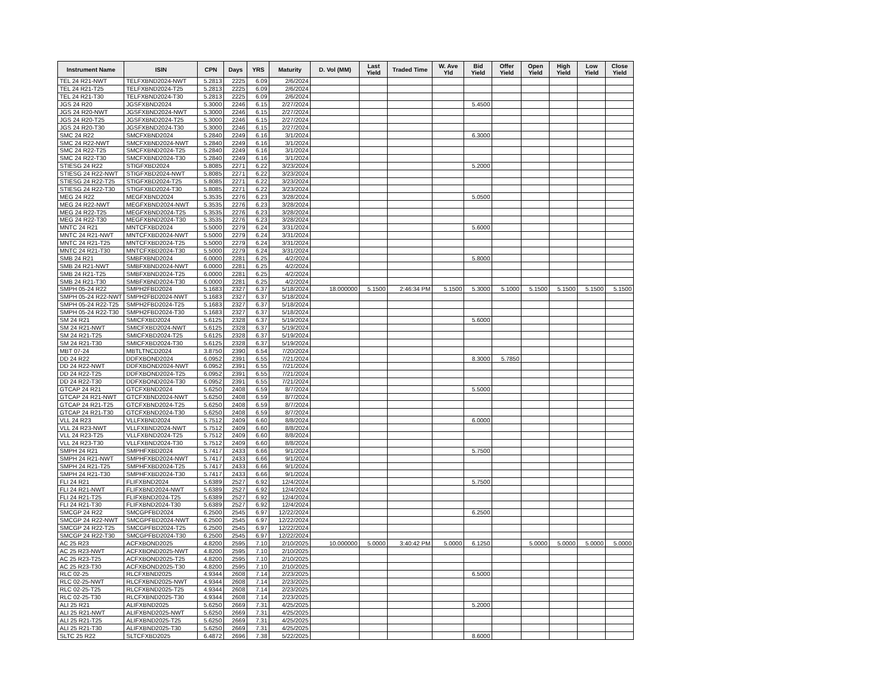| Instrument Name | ISIN | CPN | Days | YRS | Maturity | D. Vol (MM) | Last Yield | Traded Time | W. Ave Yld | Bid Yield | Offer Yield | Open Yield | High Yield | Low Yield | Close Yield |
| --- | --- | --- | --- | --- | --- | --- | --- | --- | --- | --- | --- | --- | --- | --- | --- |
| TEL 24 R21-NWT | TELFXBND2024-NWT | 5.2813 | 2225 | 6.09 | 2/6/2024 | | | | | | | | | | |
| TEL 24 R21-T25 | TELFXBND2024-T25 | 5.2813 | 2225 | 6.09 | 2/6/2024 | | | | | | | | | | |
| TEL 24 R21-T30 | TELFXBND2024-T30 | 5.2813 | 2225 | 6.09 | 2/6/2024 | | | | | | | | | | |
| JGS 24 R20 | JGSFXBND2024 | 5.3000 | 2246 | 6.15 | 2/27/2024 | | | | | 5.4500 | | | | | |
| JGS 24 R20-NWT | JGSFXBND2024-NWT | 5.3000 | 2246 | 6.15 | 2/27/2024 | | | | | | | | | | |
| JGS 24 R20-T25 | JGSFXBND2024-T25 | 5.3000 | 2246 | 6.15 | 2/27/2024 | | | | | | | | | | |
| JGS 24 R20-T30 | JGSFXBND2024-T30 | 5.3000 | 2246 | 6.15 | 2/27/2024 | | | | | | | | | | |
| SMC 24 R22 | SMCFXBND2024 | 5.2840 | 2249 | 6.16 | 3/1/2024 | | | | | 6.3000 | | | | | |
| SMC 24 R22-NWT | SMCFXBND2024-NWT | 5.2840 | 2249 | 6.16 | 3/1/2024 | | | | | | | | | | |
| SMC 24 R22-T25 | SMCFXBND2024-T25 | 5.2840 | 2249 | 6.16 | 3/1/2024 | | | | | | | | | | |
| SMC 24 R22-T30 | SMCFXBND2024-T30 | 5.2840 | 2249 | 6.16 | 3/1/2024 | | | | | | | | | | |
| STIESG 24 R22 | STIGFXBD2024 | 5.8085 | 2271 | 6.22 | 3/23/2024 | | | | | 5.2000 | | | | | |
| STIESG 24 R22-NWT | STIGFXBD2024-NWT | 5.8085 | 2271 | 6.22 | 3/23/2024 | | | | | | | | | | |
| STIESG 24 R22-T25 | STIGFXBD2024-T25 | 5.8085 | 2271 | 6.22 | 3/23/2024 | | | | | | | | | | |
| STIESG 24 R22-T30 | STIGFXBD2024-T30 | 5.8085 | 2271 | 6.22 | 3/23/2024 | | | | | | | | | | |
| MEG 24 R22 | MEGFXBND2024 | 5.3535 | 2276 | 6.23 | 3/28/2024 | | | | | 5.0500 | | | | | |
| MEG 24 R22-NWT | MEGFXBND2024-NWT | 5.3535 | 2276 | 6.23 | 3/28/2024 | | | | | | | | | | |
| MEG 24 R22-T25 | MEGFXBND2024-T25 | 5.3535 | 2276 | 6.23 | 3/28/2024 | | | | | | | | | | |
| MEG 24 R22-T30 | MEGFXBND2024-T30 | 5.3535 | 2276 | 6.23 | 3/28/2024 | | | | | | | | | | |
| MNTC 24 R21 | MNTCFXBD2024 | 5.5000 | 2279 | 6.24 | 3/31/2024 | | | | | 5.6000 | | | | | |
| MNTC 24 R21-NWT | MNTCFXBD2024-NWT | 5.5000 | 2279 | 6.24 | 3/31/2024 | | | | | | | | | | |
| MNTC 24 R21-T25 | MNTCFXBD2024-T25 | 5.5000 | 2279 | 6.24 | 3/31/2024 | | | | | | | | | | |
| MNTC 24 R21-T30 | MNTCFXBD2024-T30 | 5.5000 | 2279 | 6.24 | 3/31/2024 | | | | | | | | | | |
| SMB 24 R21 | SMBFXBND2024 | 6.0000 | 2281 | 6.25 | 4/2/2024 | | | | | 5.8000 | | | | | |
| SMB 24 R21-NWT | SMBFXBND2024-NWT | 6.0000 | 2281 | 6.25 | 4/2/2024 | | | | | | | | | | |
| SMB 24 R21-T25 | SMBFXBND2024-T25 | 6.0000 | 2281 | 6.25 | 4/2/2024 | | | | | | | | | | |
| SMB 24 R21-T30 | SMBFXBND2024-T30 | 6.0000 | 2281 | 6.25 | 4/2/2024 | | | | | | | | | | |
| SMPH 05-24 R22 | SMPH2FBD2024 | 5.1683 | 2327 | 6.37 | 5/18/2024 | 18.000000 | 5.1500 | 2:46:34 PM | 5.1500 | 5.3000 | 5.1000 | 5.1500 | 5.1500 | 5.1500 | 5.1500 |
| SMPH 05-24 R22-NWT | SMPH2FBD2024-NWT | 5.1683 | 2327 | 6.37 | 5/18/2024 | | | | | | | | | | |
| SMPH 05-24 R22-T25 | SMPH2FBD2024-T25 | 5.1683 | 2327 | 6.37 | 5/18/2024 | | | | | | | | | | |
| SMPH 05-24 R22-T30 | SMPH2FBD2024-T30 | 5.1683 | 2327 | 6.37 | 5/18/2024 | | | | | | | | | | |
| SM 24 R21 | SMICFXBD2024 | 5.6125 | 2328 | 6.37 | 5/19/2024 | | | | | 5.6000 | | | | | |
| SM 24 R21-NWT | SMICFXBD2024-NWT | 5.6125 | 2328 | 6.37 | 5/19/2024 | | | | | | | | | | |
| SM 24 R21-T25 | SMICFXBD2024-T25 | 5.6125 | 2328 | 6.37 | 5/19/2024 | | | | | | | | | | |
| SM 24 R21-T30 | SMICFXBD2024-T30 | 5.6125 | 2328 | 6.37 | 5/19/2024 | | | | | | | | | | |
| MBT 07-24 | MBTLTNCD2024 | 3.8750 | 2390 | 6.54 | 7/20/2024 | | | | | | | | | | |
| DD 24 R22 | DDFXBOND2024 | 6.0952 | 2391 | 6.55 | 7/21/2024 | | | | | 8.3000 | 5.7850 | | | | |
| DD 24 R22-NWT | DDFXBOND2024-NWT | 6.0952 | 2391 | 6.55 | 7/21/2024 | | | | | | | | | | |
| DD 24 R22-T25 | DDFXBOND2024-T25 | 6.0952 | 2391 | 6.55 | 7/21/2024 | | | | | | | | | | |
| DD 24 R22-T30 | DDFXBOND2024-T30 | 6.0952 | 2391 | 6.55 | 7/21/2024 | | | | | | | | | | |
| GTCAP 24 R21 | GTCFXBND2024 | 5.6250 | 2408 | 6.59 | 8/7/2024 | | | | | 5.5000 | | | | | |
| GTCAP 24 R21-NWT | GTCFXBND2024-NWT | 5.6250 | 2408 | 6.59 | 8/7/2024 | | | | | | | | | | |
| GTCAP 24 R21-T25 | GTCFXBND2024-T25 | 5.6250 | 2408 | 6.59 | 8/7/2024 | | | | | | | | | | |
| GTCAP 24 R21-T30 | GTCFXBND2024-T30 | 5.6250 | 2408 | 6.59 | 8/7/2024 | | | | | | | | | | |
| VLL 24 R23 | VLLFXBND2024 | 5.7512 | 2409 | 6.60 | 8/8/2024 | | | | | 6.0000 | | | | | |
| VLL 24 R23-NWT | VLLFXBND2024-NWT | 5.7512 | 2409 | 6.60 | 8/8/2024 | | | | | | | | | | |
| VLL 24 R23-T25 | VLLFXBND2024-T25 | 5.7512 | 2409 | 6.60 | 8/8/2024 | | | | | | | | | | |
| VLL 24 R23-T30 | VLLFXBND2024-T30 | 5.7512 | 2409 | 6.60 | 8/8/2024 | | | | | | | | | | |
| SMPH 24 R21 | SMPHFXBD2024 | 5.7417 | 2433 | 6.66 | 9/1/2024 | | | | | 5.7500 | | | | | |
| SMPH 24 R21-NWT | SMPHFXBD2024-NWT | 5.7417 | 2433 | 6.66 | 9/1/2024 | | | | | | | | | | |
| SMPH 24 R21-T25 | SMPHFXBD2024-T25 | 5.7417 | 2433 | 6.66 | 9/1/2024 | | | | | | | | | | |
| SMPH 24 R21-T30 | SMPHFXBD2024-T30 | 5.7417 | 2433 | 6.66 | 9/1/2024 | | | | | | | | | | |
| FLI 24 R21 | FLIFXBND2024 | 5.6389 | 2527 | 6.92 | 12/4/2024 | | | | | 5.7500 | | | | | |
| FLI 24 R21-NWT | FLIFXBND2024-NWT | 5.6389 | 2527 | 6.92 | 12/4/2024 | | | | | | | | | | |
| FLI 24 R21-T25 | FLIFXBND2024-T25 | 5.6389 | 2527 | 6.92 | 12/4/2024 | | | | | | | | | | |
| FLI 24 R21-T30 | FLIFXBND2024-T30 | 5.6389 | 2527 | 6.92 | 12/4/2024 | | | | | | | | | | |
| SMCGP 24 R22 | SMCGPFBD2024 | 6.2500 | 2545 | 6.97 | 12/22/2024 | | | | | 6.2500 | | | | | |
| SMCGP 24 R22-NWT | SMCGPFBD2024-NWT | 6.2500 | 2545 | 6.97 | 12/22/2024 | | | | | | | | | | |
| SMCGP 24 R22-T25 | SMCGPFBD2024-T25 | 6.2500 | 2545 | 6.97 | 12/22/2024 | | | | | | | | | | |
| SMCGP 24 R22-T30 | SMCGPFBD2024-T30 | 6.2500 | 2545 | 6.97 | 12/22/2024 | | | | | | | | | | |
| AC 25 R23 | ACFXBOND2025 | 4.8200 | 2595 | 7.10 | 2/10/2025 | 10.000000 | 5.0000 | 3:40:42 PM | 5.0000 | 6.1250 | | 5.0000 | 5.0000 | 5.0000 | 5.0000 |
| AC 25 R23-NWT | ACFXBOND2025-NWT | 4.8200 | 2595 | 7.10 | 2/10/2025 | | | | | | | | | | |
| AC 25 R23-T25 | ACFXBOND2025-T25 | 4.8200 | 2595 | 7.10 | 2/10/2025 | | | | | | | | | | |
| AC 25 R23-T30 | ACFXBOND2025-T30 | 4.8200 | 2595 | 7.10 | 2/10/2025 | | | | | | | | | | |
| RLC 02-25 | RLCFXBND2025 | 4.9344 | 2608 | 7.14 | 2/23/2025 | | | | | 6.5000 | | | | | |
| RLC 02-25-NWT | RLCFXBND2025-NWT | 4.9344 | 2608 | 7.14 | 2/23/2025 | | | | | | | | | | |
| RLC 02-25-T25 | RLCFXBND2025-T25 | 4.9344 | 2608 | 7.14 | 2/23/2025 | | | | | | | | | | |
| RLC 02-25-T30 | RLCFXBND2025-T30 | 4.9344 | 2608 | 7.14 | 2/23/2025 | | | | | | | | | | |
| ALI 25 R21 | ALIFXBND2025 | 5.6250 | 2669 | 7.31 | 4/25/2025 | | | | | 5.2000 | | | | | |
| ALI 25 R21-NWT | ALIFXBND2025-NWT | 5.6250 | 2669 | 7.31 | 4/25/2025 | | | | | | | | | | |
| ALI 25 R21-T25 | ALIFXBND2025-T25 | 5.6250 | 2669 | 7.31 | 4/25/2025 | | | | | | | | | | |
| ALI 25 R21-T30 | ALIFXBND2025-T30 | 5.6250 | 2669 | 7.31 | 4/25/2025 | | | | | | | | | | |
| SLTC 25 R22 | SLTCFXBD2025 | 6.4872 | 2696 | 7.38 | 5/22/2025 | | | | | 8.6000 | | | | | |